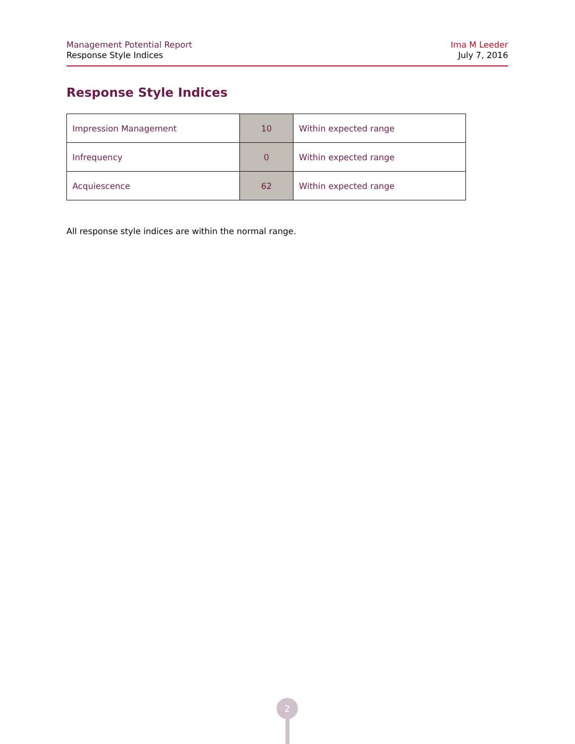Management Potential Report
Response Style Indices
Ima M Leeder
July 7, 2016
Response Style Indices
| Impression Management | 10 | Within expected range |
| Infrequency | 0 | Within expected range |
| Acquiescence | 62 | Within expected range |
All response style indices are within the normal range.
2